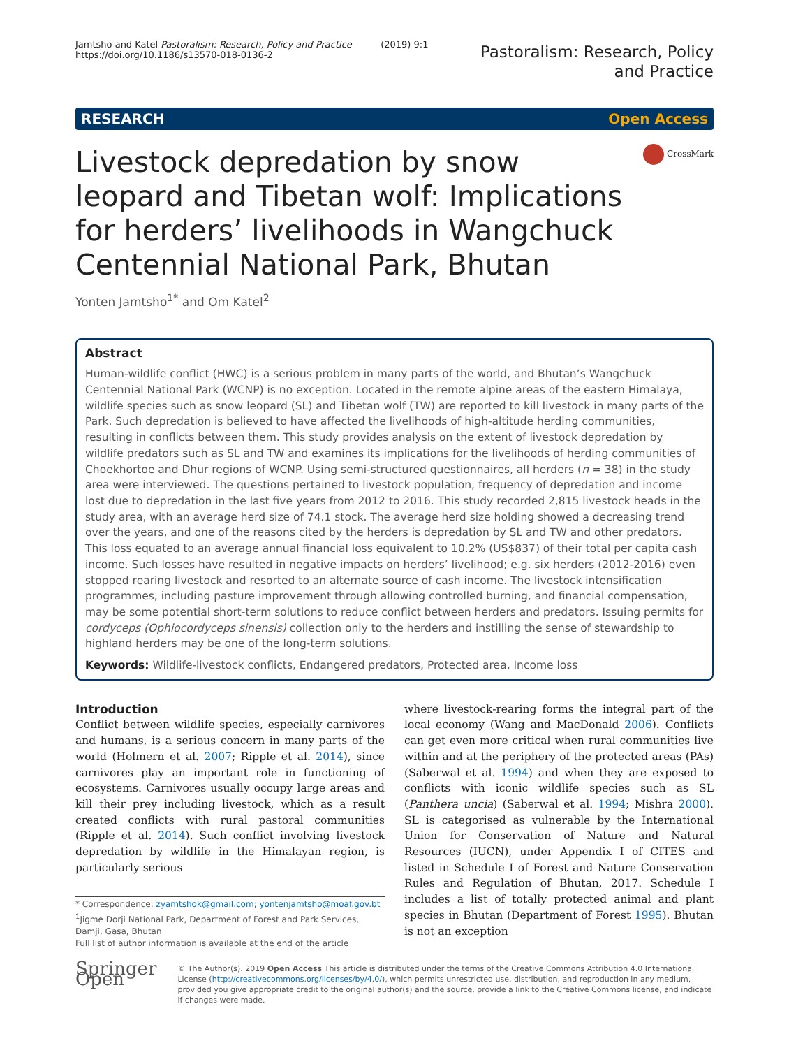Jamtsho and Katel Pastoralism: Research, Policy and Practice (2019) 9:1
https://doi.org/10.1186/s13570-018-0136-2
Pastoralism: Research, Policy
and Practice
RESEARCH Open Access
Livestock depredation by snow leopard and Tibetan wolf: Implications for herders’ livelihoods in Wangchuck Centennial National Park, Bhutan
CrossMark
Yonten Jamtsho<sup>1*</sup> and Om Katel<sup>2</sup>
Abstract
Human-wildlife conflict (HWC) is a serious problem in many parts of the world, and Bhutan’s Wangchuck Centennial National Park (WCNP) is no exception. Located in the remote alpine areas of the eastern Himalaya, wildlife species such as snow leopard (SL) and Tibetan wolf (TW) are reported to kill livestock in many parts of the Park. Such depredation is believed to have affected the livelihoods of high-altitude herding communities, resulting in conflicts between them. This study provides analysis on the extent of livestock depredation by wildlife predators such as SL and TW and examines its implications for the livelihoods of herding communities of Choekhortoe and Dhur regions of WCNP. Using semi-structured questionnaires, all herders (n = 38) in the study area were interviewed. The questions pertained to livestock population, frequency of depredation and income lost due to depredation in the last five years from 2012 to 2016. This study recorded 2,815 livestock heads in the study area, with an average herd size of 74.1 stock. The average herd size holding showed a decreasing trend over the years, and one of the reasons cited by the herders is depredation by SL and TW and other predators. This loss equated to an average annual financial loss equivalent to 10.2% (US$837) of their total per capita cash income. Such losses have resulted in negative impacts on herders’ livelihood; e.g. six herders (2012-2016) even stopped rearing livestock and resorted to an alternate source of cash income. The livestock intensification programmes, including pasture improvement through allowing controlled burning, and financial compensation, may be some potential short-term solutions to reduce conflict between herders and predators. Issuing permits for cordyceps (Ophiocordyceps sinensis) collection only to the herders and instilling the sense of stewardship to highland herders may be one of the long-term solutions.
Keywords: Wildlife-livestock conflicts, Endangered predators, Protected area, Income loss
Introduction
Conflict between wildlife species, especially carnivores and humans, is a serious concern in many parts of the world (Holmern et al. 2007; Ripple et al. 2014), since carnivores play an important role in functioning of ecosystems. Carnivores usually occupy large areas and kill their prey including livestock, which as a result created conflicts with rural pastoral communities (Ripple et al. 2014). Such conflict involving livestock depredation by wildlife in the Himalayan region, is particularly serious
* Correspondence: zyamtshok@gmail.com; yontenjamtsho@moaf.gov.bt
<sup>1</sup> Jigme Dorji National Park, Department of Forest and Park Services, Damji, Gasa, Bhutan
Full list of author information is available at the end of the article
where livestock-rearing forms the integral part of the local economy (Wang and MacDonald 2006). Conflicts can get even more critical when rural communities live within and at the periphery of the protected areas (PAs) (Saberwal et al. 1994) and when they are exposed to conflicts with iconic wildlife species such as SL (Panthera uncia) (Saberwal et al. 1994; Mishra 2000). SL is categorised as vulnerable by the International Union for Conservation of Nature and Natural Resources (IUCN), under Appendix I of CITES and listed in Schedule I of Forest and Nature Conservation Rules and Regulation of Bhutan, 2017. Schedule I includes a list of totally protected animal and plant species in Bhutan (Department of Forest 1995). Bhutan is not an exception
Springer Open
© The Author(s). 2019 Open Access This article is distributed under the terms of the Creative Commons Attribution 4.0 International License (http://creativecommons.org/licenses/by/4.0/), which permits unrestricted use, distribution, and reproduction in any medium, provided you give appropriate credit to the original author(s) and the source, provide a link to the Creative Commons license, and indicate if changes were made.